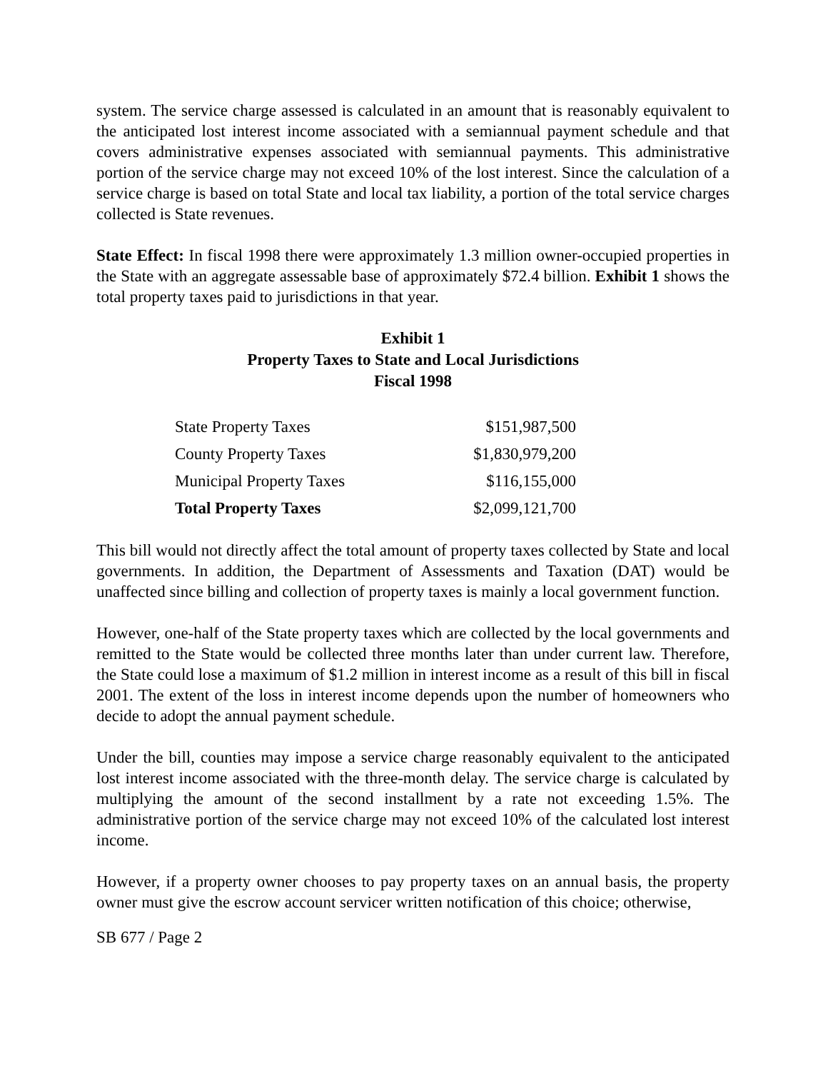system. The service charge assessed is calculated in an amount that is reasonably equivalent to the anticipated lost interest income associated with a semiannual payment schedule and that covers administrative expenses associated with semiannual payments. This administrative portion of the service charge may not exceed 10% of the lost interest. Since the calculation of a service charge is based on total State and local tax liability, a portion of the total service charges collected is State revenues.
State Effect: In fiscal 1998 there were approximately 1.3 million owner-occupied properties in the State with an aggregate assessable base of approximately $72.4 billion. Exhibit 1 shows the total property taxes paid to jurisdictions in that year.
Exhibit 1
Property Taxes to State and Local Jurisdictions
Fiscal 1998
| State Property Taxes | $151,987,500 |
| County Property Taxes | $1,830,979,200 |
| Municipal Property Taxes | $116,155,000 |
| Total Property Taxes | $2,099,121,700 |
This bill would not directly affect the total amount of property taxes collected by State and local governments. In addition, the Department of Assessments and Taxation (DAT) would be unaffected since billing and collection of property taxes is mainly a local government function.
However, one-half of the State property taxes which are collected by the local governments and remitted to the State would be collected three months later than under current law. Therefore, the State could lose a maximum of $1.2 million in interest income as a result of this bill in fiscal 2001. The extent of the loss in interest income depends upon the number of homeowners who decide to adopt the annual payment schedule.
Under the bill, counties may impose a service charge reasonably equivalent to the anticipated lost interest income associated with the three-month delay. The service charge is calculated by multiplying the amount of the second installment by a rate not exceeding 1.5%. The administrative portion of the service charge may not exceed 10% of the calculated lost interest income.
However, if a property owner chooses to pay property taxes on an annual basis, the property owner must give the escrow account servicer written notification of this choice; otherwise,
SB 677 / Page 2